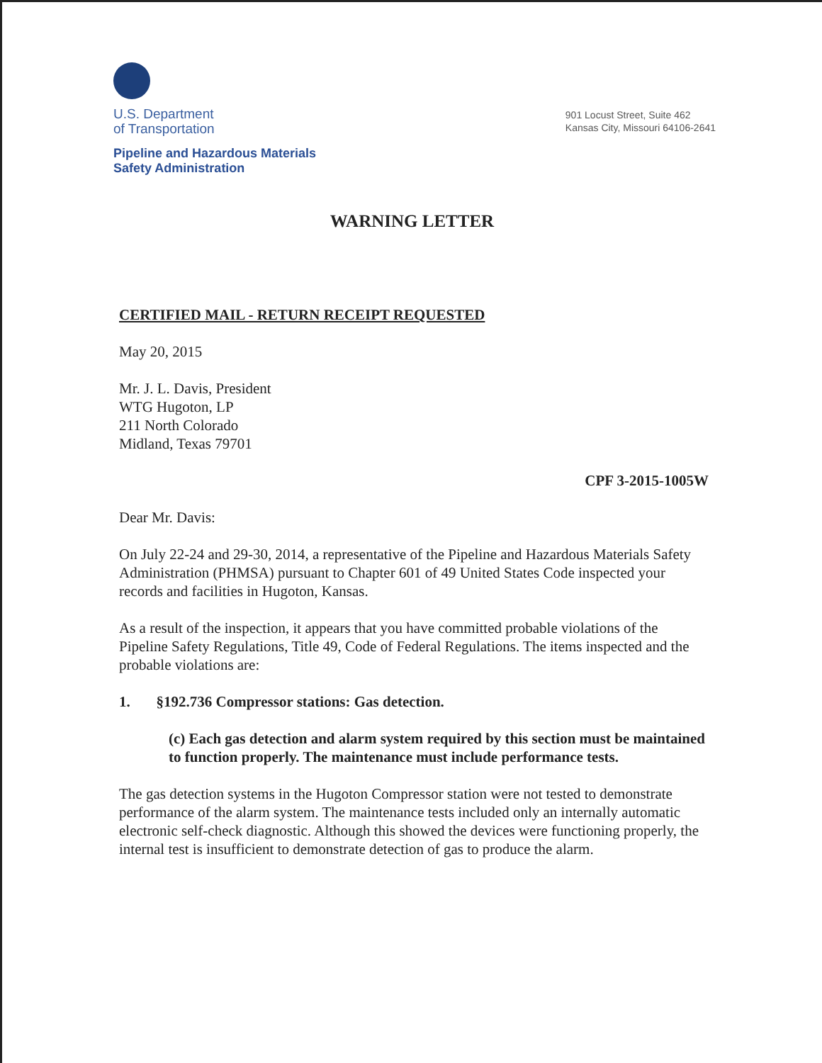U.S. Department
of Transportation
Pipeline and Hazardous Materials
Safety Administration
901 Locust Street, Suite 462
Kansas City, Missouri 64106-2641
WARNING LETTER
CERTIFIED MAIL - RETURN RECEIPT REQUESTED
May 20, 2015
Mr. J. L. Davis, President
WTG Hugoton, LP
211 North Colorado
Midland, Texas 79701
CPF 3-2015-1005W
Dear Mr. Davis:
On July 22-24 and 29-30, 2014, a representative of the Pipeline and Hazardous Materials Safety Administration (PHMSA) pursuant to Chapter 601 of 49 United States Code inspected your records and facilities in Hugoton, Kansas.
As a result of the inspection, it appears that you have committed probable violations of the Pipeline Safety Regulations, Title 49, Code of Federal Regulations. The items inspected and the probable violations are:
1. §192.736 Compressor stations: Gas detection.
(c) Each gas detection and alarm system required by this section must be maintained to function properly. The maintenance must include performance tests.
The gas detection systems in the Hugoton Compressor station were not tested to demonstrate performance of the alarm system. The maintenance tests included only an internally automatic electronic self-check diagnostic. Although this showed the devices were functioning properly, the internal test is insufficient to demonstrate detection of gas to produce the alarm.